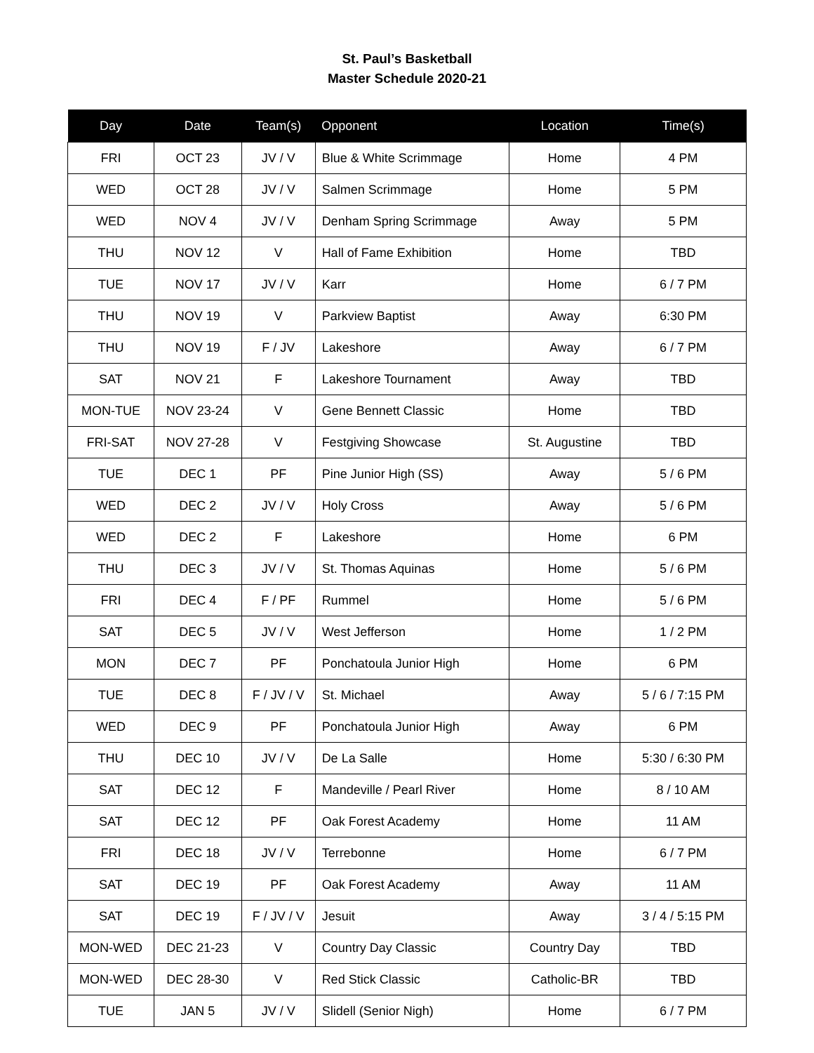St. Paul’s Basketball
Master Schedule 2020-21
| Day | Date | Team(s) | Opponent | Location | Time(s) |
| --- | --- | --- | --- | --- | --- |
| FRI | OCT 23 | JV / V | Blue & White Scrimmage | Home | 4 PM |
| WED | OCT 28 | JV / V | Salmen Scrimmage | Home | 5 PM |
| WED | NOV 4 | JV / V | Denham Spring Scrimmage | Away | 5 PM |
| THU | NOV 12 | V | Hall of Fame Exhibition | Home | TBD |
| TUE | NOV 17 | JV / V | Karr | Home | 6 / 7 PM |
| THU | NOV 19 | V | Parkview Baptist | Away | 6:30 PM |
| THU | NOV 19 | F / JV | Lakeshore | Away | 6 / 7 PM |
| SAT | NOV 21 | F | Lakeshore Tournament | Away | TBD |
| MON-TUE | NOV 23-24 | V | Gene Bennett Classic | Home | TBD |
| FRI-SAT | NOV 27-28 | V | Festgiving Showcase | St. Augustine | TBD |
| TUE | DEC 1 | PF | Pine Junior High (SS) | Away | 5 / 6 PM |
| WED | DEC 2 | JV / V | Holy Cross | Away | 5 / 6 PM |
| WED | DEC 2 | F | Lakeshore | Home | 6 PM |
| THU | DEC 3 | JV / V | St. Thomas Aquinas | Home | 5 / 6 PM |
| FRI | DEC 4 | F / PF | Rummel | Home | 5 / 6 PM |
| SAT | DEC 5 | JV / V | West Jefferson | Home | 1 / 2 PM |
| MON | DEC 7 | PF | Ponchatoula Junior High | Home | 6 PM |
| TUE | DEC 8 | F / JV / V | St. Michael | Away | 5 / 6 / 7:15 PM |
| WED | DEC 9 | PF | Ponchatoula Junior High | Away | 6 PM |
| THU | DEC 10 | JV / V | De La Salle | Home | 5:30 / 6:30 PM |
| SAT | DEC 12 | F | Mandeville / Pearl River | Home | 8 / 10 AM |
| SAT | DEC 12 | PF | Oak Forest Academy | Home | 11 AM |
| FRI | DEC 18 | JV / V | Terrebonne | Home | 6 / 7 PM |
| SAT | DEC 19 | PF | Oak Forest Academy | Away | 11 AM |
| SAT | DEC 19 | F / JV / V | Jesuit | Away | 3 / 4 / 5:15 PM |
| MON-WED | DEC 21-23 | V | Country Day Classic | Country Day | TBD |
| MON-WED | DEC 28-30 | V | Red Stick Classic | Catholic-BR | TBD |
| TUE | JAN 5 | JV / V | Slidell (Senior Nigh) | Home | 6 / 7 PM |